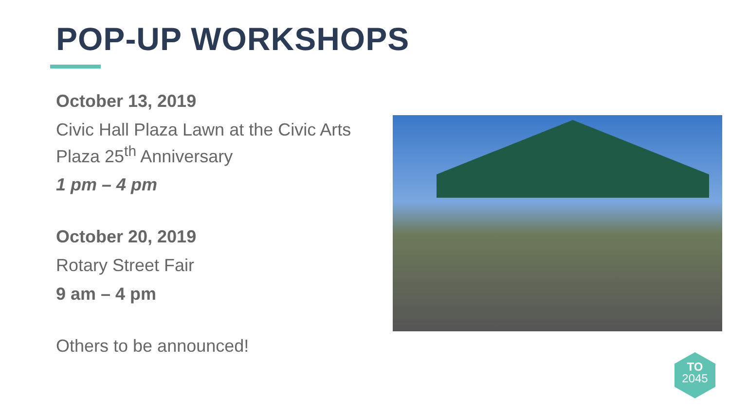POP-UP WORKSHOPS
October 13, 2019
Civic Hall Plaza Lawn at the Civic Arts Plaza 25<sup>th</sup> Anniversary
1 pm – 4 pm
October 20, 2019
Rotary Street Fair
9 am – 4 pm
Others to be announced!
TO
2045